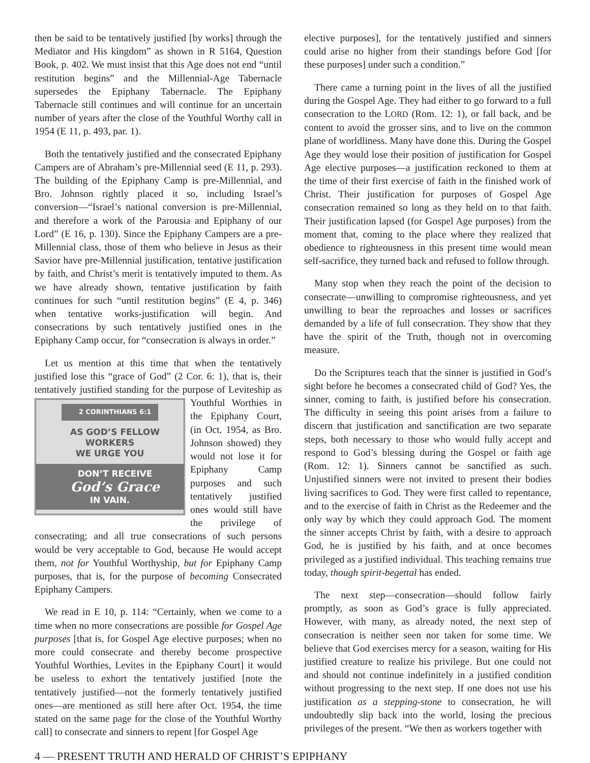then be said to be tentatively justified [by works] through the Mediator and His kingdom” as shown in R 5164, Question Book, p. 402. We must insist that this Age does not end “until restitution begins” and the Millennial-Age Tabernacle supersedes the Epiphany Tabernacle. The Epiphany Tabernacle still continues and will continue for an uncertain number of years after the close of the Youthful Worthy call in 1954 (E 11, p. 493, par. 1).
Both the tentatively justified and the consecrated Epiphany Campers are of Abraham’s pre-Millennial seed (E 11, p. 293). The building of the Epiphany Camp is pre-Millennial, and Bro. Johnson rightly placed it so, including Israel’s conversion—“Israel’s national conversion is pre-Millennial, and therefore a work of the Parousia and Epiphany of our Lord” (E 16, p. 130). Since the Epiphany Campers are a pre-Millennial class, those of them who believe in Jesus as their Savior have pre-Millennial justification, tentative justification by faith, and Christ’s merit is tentatively imputed to them. As we have already shown, tentative justification by faith continues for such “until restitution begins” (E 4, p. 346) when tentative works-justification will begin. And consecrations by such tentatively justified ones in the Epiphany Camp occur, for “consecration is always in order.”
Let us mention at this time that when the tentatively justified lose this “grace of God” (2 Cor. 6: 1), that is, their tentatively justified standing for the purpose of Leviteship as
2 CORINTHIANS 6:1
AS GOD’S FELLOW
WORKERS
WE URGE YOU
DON’T RECEIVE
God’s Grace
IN VAIN.
Youthful Worthies in the Epiphany Court, (in Oct. 1954, as Bro. Johnson showed) they would not lose it for Epiphany Camp purposes and such tentatively justified ones would still have the privilege of consecrating; and all true consecrations of such persons would be very acceptable to God, because He would accept them, not for Youthful Worthyship, but for Epiphany Camp purposes, that is, for the purpose of becoming Consecrated Epiphany Campers.
We read in E 10, p. 114: “Certainly, when we come to a time when no more consecrations are possible for Gospel Age purposes [that is, for Gospel Age elective purposes; when no more could consecrate and thereby become prospective Youthful Worthies, Levites in the Epiphany Court] it would be useless to exhort the tentatively justified [note the tentatively justified—not the formerly tentatively justified ones—are mentioned as still here after Oct. 1954, the time stated on the same page for the close of the Youthful Worthy call] to consecrate and sinners to repent [for Gospel Age
elective purposes], for the tentatively justified and sinners could arise no higher from their standings before God [for these purposes] under such a condition.”
There came a turning point in the lives of all the justified during the Gospel Age. They had either to go forward to a full consecration to the LORD (Rom. 12: 1), or fall back, and be content to avoid the grosser sins, and to live on the common plane of worldliness. Many have done this. During the Gospel Age they would lose their position of justification for Gospel Age elective purposes—a justification reckoned to them at the time of their first exercise of faith in the finished work of Christ. Their justification for purposes of Gospel Age consecration remained so long as they held on to that faith. Their justification lapsed (for Gospel Age purposes) from the moment that, coming to the place where they realized that obedience to righteousness in this present time would mean self-sacrifice, they turned back and refused to follow through.
Many stop when they reach the point of the decision to consecrate—unwilling to compromise righteousness, and yet unwilling to bear the reproaches and losses or sacrifices demanded by a life of full consecration. They show that they have the spirit of the Truth, though not in overcoming measure.
Do the Scriptures teach that the sinner is justified in God’s sight before he becomes a consecrated child of God? Yes, the sinner, coming to faith, is justified before his consecration. The difficulty in seeing this point arises from a failure to discern that justification and sanctification are two separate steps, both necessary to those who would fully accept and respond to God’s blessing during the Gospel or faith age (Rom. 12: 1). Sinners cannot be sanctified as such. Unjustified sinners were not invited to present their bodies living sacrifices to God. They were first called to repentance, and to the exercise of faith in Christ as the Redeemer and the only way by which they could approach God. The moment the sinner accepts Christ by faith, with a desire to approach God, he is justified by his faith, and at once becomes privileged as a justified individual. This teaching remains true today, though spirit-begettal has ended.
The next step—consecration—should follow fairly promptly, as soon as God’s grace is fully appreciated. However, with many, as already noted, the next step of consecration is neither seen nor taken for some time. We believe that God exercises mercy for a season, waiting for His justified creature to realize his privilege. But one could not and should not continue indefinitely in a justified condition without progressing to the next step. If one does not use his justification as a stepping-stone to consecration, he will undoubtedly slip back into the world, losing the precious privileges of the present. “We then as workers together with
4 — PRESENT TRUTH AND HERALD OF CHRIST’S EPIPHANY